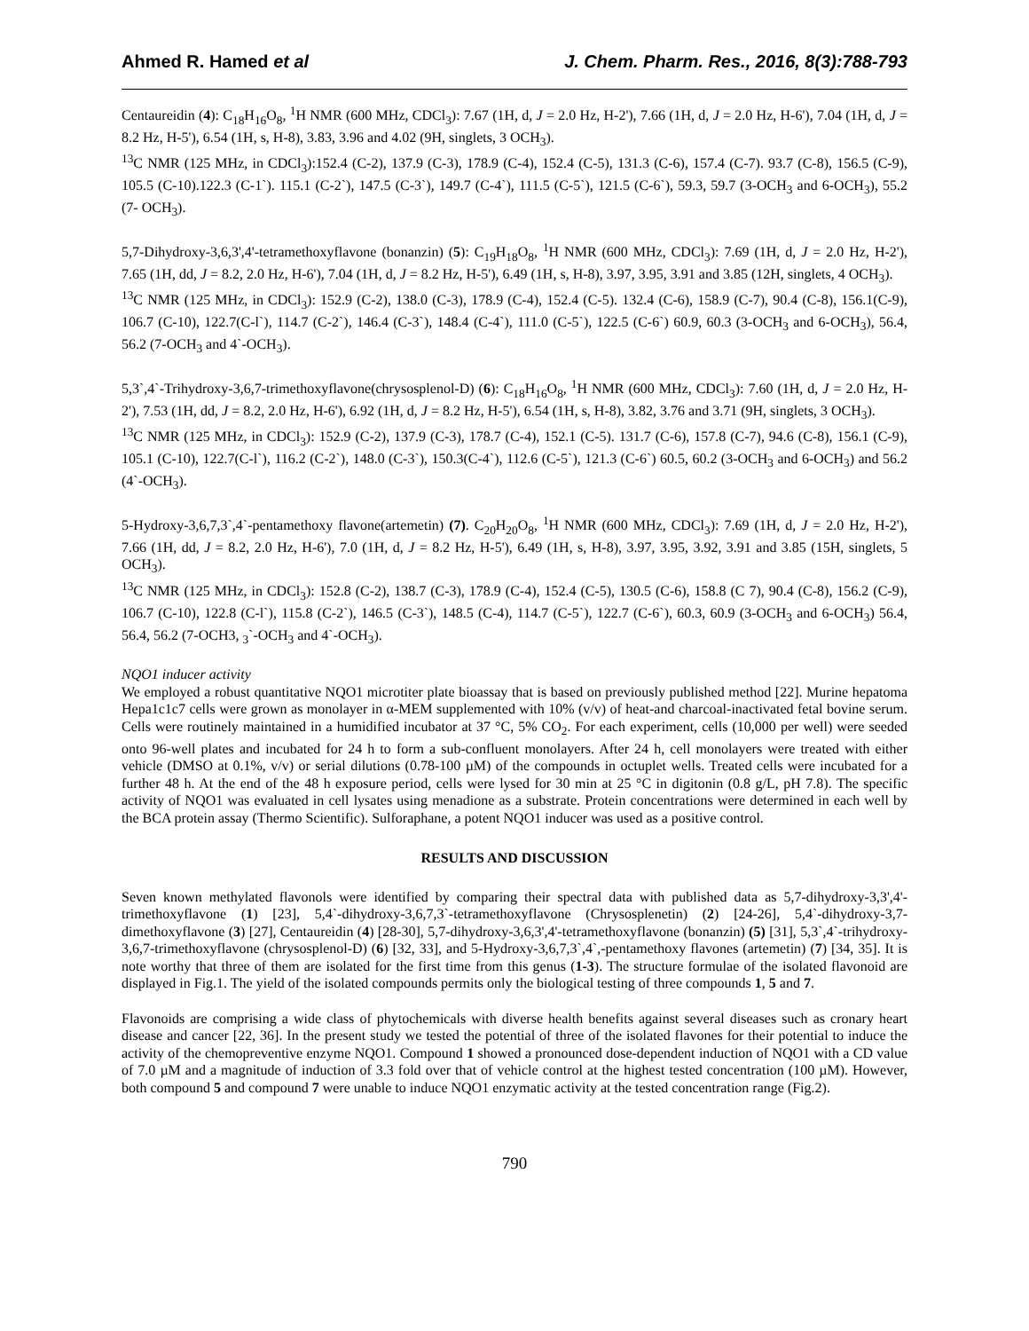Ahmed R. Hamed et al J. Chem. Pharm. Res., 2016, 8(3):788-793
Centaureidin (4): C<sub>18</sub>H<sub>16</sub>O<sub>8</sub>, <sup>1</sup>H NMR (600 MHz, CDCl<sub>3</sub>): 7.67 (1H, d, J = 2.0 Hz, H-2'), 7.66 (1H, d, J = 2.0 Hz, H-6'), 7.04 (1H, d, J = 8.2 Hz, H-5'), 6.54 (1H, s, H-8), 3.83, 3.96 and 4.02 (9H, singlets, 3 OCH<sub>3</sub>).
<sup>13</sup>C NMR (125 MHz, in CDCl<sub>3</sub>):152.4 (C-2), 137.9 (C-3), 178.9 (C-4), 152.4 (C-5), 131.3 (C-6), 157.4 (C-7). 93.7 (C-8), 156.5 (C-9), 105.5 (C-10).122.3 (C-1`). 115.1 (C-2`), 147.5 (C-3`), 149.7 (C-4`), 111.5 (C-5`), 121.5 (C-6`), 59.3, 59.7 (3-OCH<sub>3</sub> and 6-OCH<sub>3</sub>), 55.2 (7- OCH<sub>3</sub>).
5,7-Dihydroxy-3,6,3',4'-tetramethoxyflavone (bonanzin) (5): C<sub>19</sub>H<sub>18</sub>O<sub>8</sub>, <sup>1</sup>H NMR (600 MHz, CDCl<sub>3</sub>): 7.69 (1H, d, J = 2.0 Hz, H-2'), 7.65 (1H, dd, J = 8.2, 2.0 Hz, H-6'), 7.04 (1H, d, J = 8.2 Hz, H-5'), 6.49 (1H, s, H-8), 3.97, 3.95, 3.91 and 3.85 (12H, singlets, 4 OCH<sub>3</sub>).
<sup>13</sup>C NMR (125 MHz, in CDCl<sub>3</sub>): 152.9 (C-2), 138.0 (C-3), 178.9 (C-4), 152.4 (C-5). 132.4 (C-6), 158.9 (C-7), 90.4 (C-8), 156.1(C-9), 106.7 (C-10), 122.7(C-l`), 114.7 (C-2`), 146.4 (C-3`), 148.4 (C-4`), 111.0 (C-5`), 122.5 (C-6`) 60.9, 60.3 (3-OCH<sub>3</sub> and 6-OCH<sub>3</sub>), 56.4, 56.2 (7-OCH<sub>3</sub> and 4`-OCH<sub>3</sub>).
5,3`,4`-Trihydroxy-3,6,7-trimethoxyflavone(chrysosplenol-D) (6): C<sub>18</sub>H<sub>16</sub>O<sub>8</sub>, <sup>1</sup>H NMR (600 MHz, CDCl<sub>3</sub>): 7.60 (1H, d, J = 2.0 Hz, H-2'), 7.53 (1H, dd, J = 8.2, 2.0 Hz, H-6'), 6.92 (1H, d, J = 8.2 Hz, H-5'), 6.54 (1H, s, H-8), 3.82, 3.76 and 3.71 (9H, singlets, 3 OCH<sub>3</sub>).
<sup>13</sup>C NMR (125 MHz, in CDCl<sub>3</sub>): 152.9 (C-2), 137.9 (C-3), 178.7 (C-4), 152.1 (C-5). 131.7 (C-6), 157.8 (C-7), 94.6 (C-8), 156.1 (C-9), 105.1 (C-10), 122.7(C-l`), 116.2 (C-2`), 148.0 (C-3`), 150.3(C-4`), 112.6 (C-5`), 121.3 (C-6`) 60.5, 60.2 (3-OCH<sub>3</sub> and 6-OCH<sub>3</sub>) and 56.2 (4`-OCH<sub>3</sub>).
5-Hydroxy-3,6,7,3`,4`-pentamethoxy flavone(artemetin) (7). C<sub>20</sub>H<sub>20</sub>O<sub>8</sub>, <sup>1</sup>H NMR (600 MHz, CDCl<sub>3</sub>): 7.69 (1H, d, J = 2.0 Hz, H-2'), 7.66 (1H, dd, J = 8.2, 2.0 Hz, H-6'), 7.0 (1H, d, J = 8.2 Hz, H-5'), 6.49 (1H, s, H-8), 3.97, 3.95, 3.92, 3.91 and 3.85 (15H, singlets, 5 OCH<sub>3</sub>).
<sup>13</sup>C NMR (125 MHz, in CDCl<sub>3</sub>): 152.8 (C-2), 138.7 (C-3), 178.9 (C-4), 152.4 (C-5), 130.5 (C-6), 158.8 (C 7), 90.4 (C-8), 156.2 (C-9), 106.7 (C-10), 122.8 (C-l`), 115.8 (C-2`), 146.5 (C-3`), 148.5 (C-4), 114.7 (C-5`), 122.7 (C-6`), 60.3, 60.9 (3-OCH<sub>3</sub> and 6-OCH<sub>3</sub>) 56.4, 56.4, 56.2 (7-OCH3, <sub>3</sub>`-OCH<sub>3</sub> and 4`-OCH<sub>3</sub>).
NQO1 inducer activity
We employed a robust quantitative NQO1 microtiter plate bioassay that is based on previously published method [22]. Murine hepatoma Hepa1c1c7 cells were grown as monolayer in α-MEM supplemented with 10% (v/v) of heat-and charcoal-inactivated fetal bovine serum. Cells were routinely maintained in a humidified incubator at 37 °C, 5% CO<sub>2</sub>. For each experiment, cells (10,000 per well) were seeded onto 96-well plates and incubated for 24 h to form a sub-confluent monolayers. After 24 h, cell monolayers were treated with either vehicle (DMSO at 0.1%, v/v) or serial dilutions (0.78-100 µM) of the compounds in octuplet wells. Treated cells were incubated for a further 48 h. At the end of the 48 h exposure period, cells were lysed for 30 min at 25 °C in digitonin (0.8 g/L, pH 7.8). The specific activity of NQO1 was evaluated in cell lysates using menadione as a substrate. Protein concentrations were determined in each well by the BCA protein assay (Thermo Scientific). Sulforaphane, a potent NQO1 inducer was used as a positive control.
RESULTS AND DISCUSSION
Seven known methylated flavonols were identified by comparing their spectral data with published data as 5,7-dihydroxy-3,3',4'-trimethoxyflavone (1) [23], 5,4`-dihydroxy-3,6,7,3`-tetramethoxyflavone (Chrysosplenetin) (2) [24-26], 5,4`-dihydroxy-3,7-dimethoxyflavone (3) [27], Centaureidin (4) [28-30], 5,7-dihydroxy-3,6,3',4'-tetramethoxyflavone (bonanzin) (5) [31], 5,3`,4`-trihydroxy-3,6,7-trimethoxyflavone (chrysosplenol-D) (6) [32, 33], and 5-Hydroxy-3,6,7,3`,4`,-pentamethoxy flavones (artemetin) (7) [34, 35]. It is note worthy that three of them are isolated for the first time from this genus (1-3). The structure formulae of the isolated flavonoid are displayed in Fig.1. The yield of the isolated compounds permits only the biological testing of three compounds 1, 5 and 7.
Flavonoids are comprising a wide class of phytochemicals with diverse health benefits against several diseases such as cronary heart disease and cancer [22, 36]. In the present study we tested the potential of three of the isolated flavones for their potential to induce the activity of the chemopreventive enzyme NQO1. Compound 1 showed a pronounced dose-dependent induction of NQO1 with a CD value of 7.0 µM and a magnitude of induction of 3.3 fold over that of vehicle control at the highest tested concentration (100 µM). However, both compound 5 and compound 7 were unable to induce NQO1 enzymatic activity at the tested concentration range (Fig.2).
790